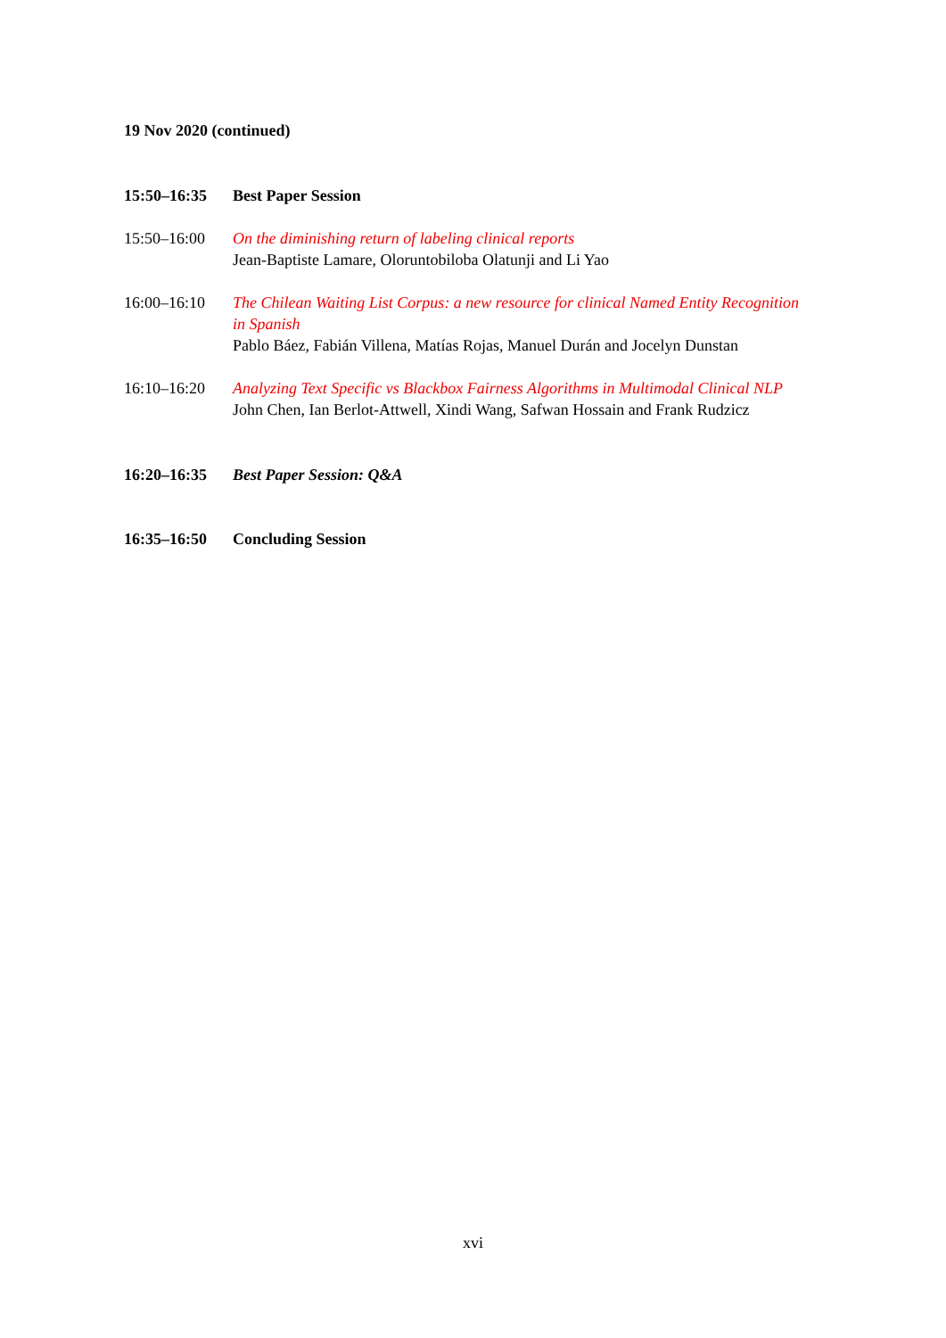19 Nov 2020 (continued)
15:50–16:35 Best Paper Session
15:50–16:00 On the diminishing return of labeling clinical reports
Jean-Baptiste Lamare, Oloruntobiloba Olatunji and Li Yao
16:00–16:10 The Chilean Waiting List Corpus: a new resource for clinical Named Entity Recognition in Spanish
Pablo Báez, Fabián Villena, Matías Rojas, Manuel Durán and Jocelyn Dunstan
16:10–16:20 Analyzing Text Specific vs Blackbox Fairness Algorithms in Multimodal Clinical NLP
John Chen, Ian Berlot-Attwell, Xindi Wang, Safwan Hossain and Frank Rudzicz
16:20–16:35 Best Paper Session: Q&A
16:35–16:50 Concluding Session
xvi